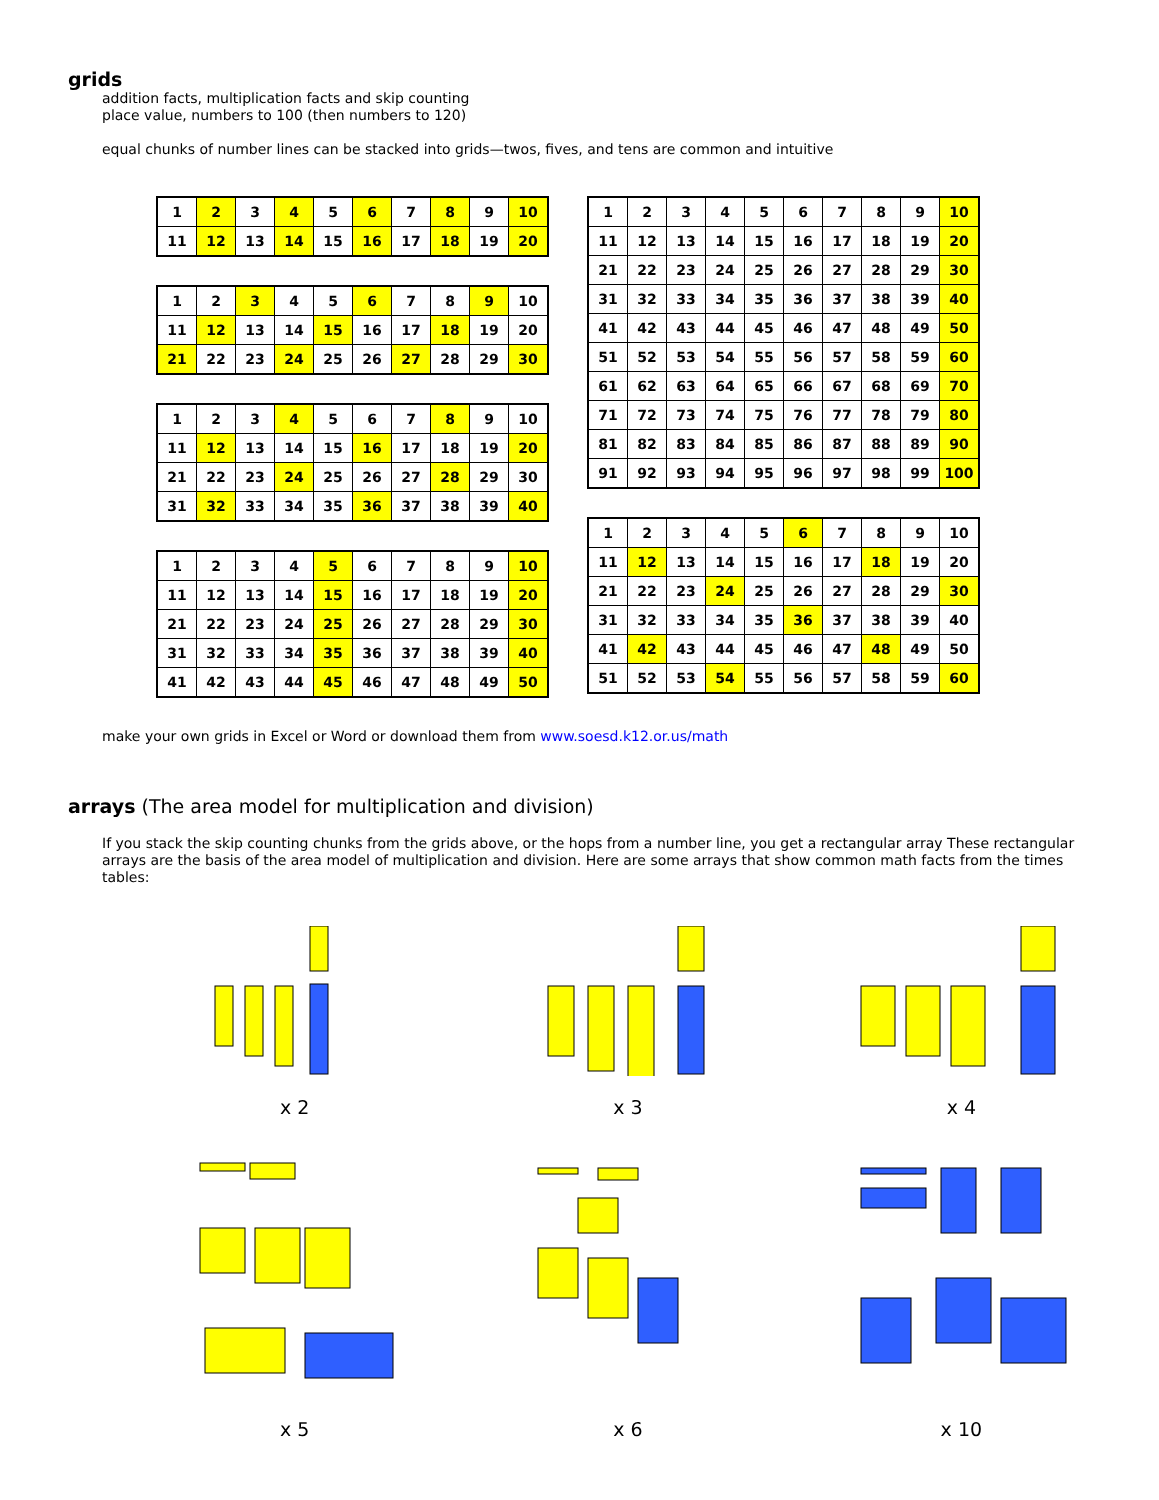grids
addition facts, multiplication facts and skip counting
place value, numbers to 100 (then numbers to 120)
equal chunks of number lines can be stacked into grids—twos, fives, and tens are common and intuitive
| 1 | 2 | 3 | 4 | 5 | 6 | 7 | 8 | 9 | 10 |
| 11 | 12 | 13 | 14 | 15 | 16 | 17 | 18 | 19 | 20 |
| 1 | 2 | 3 | 4 | 5 | 6 | 7 | 8 | 9 | 10 |
| 11 | 12 | 13 | 14 | 15 | 16 | 17 | 18 | 19 | 20 |
| 21 | 22 | 23 | 24 | 25 | 26 | 27 | 28 | 29 | 30 |
| 1 | 2 | 3 | 4 | 5 | 6 | 7 | 8 | 9 | 10 |
| 11 | 12 | 13 | 14 | 15 | 16 | 17 | 18 | 19 | 20 |
| 21 | 22 | 23 | 24 | 25 | 26 | 27 | 28 | 29 | 30 |
| 31 | 32 | 33 | 34 | 35 | 36 | 37 | 38 | 39 | 40 |
| 1 | 2 | 3 | 4 | 5 | 6 | 7 | 8 | 9 | 10 |
| 11 | 12 | 13 | 14 | 15 | 16 | 17 | 18 | 19 | 20 |
| 21 | 22 | 23 | 24 | 25 | 26 | 27 | 28 | 29 | 30 |
| 31 | 32 | 33 | 34 | 35 | 36 | 37 | 38 | 39 | 40 |
| 41 | 42 | 43 | 44 | 45 | 46 | 47 | 48 | 49 | 50 |
| 1 | 2 | 3 | 4 | 5 | 6 | 7 | 8 | 9 | 10 |
| 11 | 12 | 13 | 14 | 15 | 16 | 17 | 18 | 19 | 20 |
| 21 | 22 | 23 | 24 | 25 | 26 | 27 | 28 | 29 | 30 |
| 31 | 32 | 33 | 34 | 35 | 36 | 37 | 38 | 39 | 40 |
| 41 | 42 | 43 | 44 | 45 | 46 | 47 | 48 | 49 | 50 |
| 51 | 52 | 53 | 54 | 55 | 56 | 57 | 58 | 59 | 60 |
| 61 | 62 | 63 | 64 | 65 | 66 | 67 | 68 | 69 | 70 |
| 71 | 72 | 73 | 74 | 75 | 76 | 77 | 78 | 79 | 80 |
| 81 | 82 | 83 | 84 | 85 | 86 | 87 | 88 | 89 | 90 |
| 91 | 92 | 93 | 94 | 95 | 96 | 97 | 98 | 99 | 100 |
| 1 | 2 | 3 | 4 | 5 | 6 | 7 | 8 | 9 | 10 |
| 11 | 12 | 13 | 14 | 15 | 16 | 17 | 18 | 19 | 20 |
| 21 | 22 | 23 | 24 | 25 | 26 | 27 | 28 | 29 | 30 |
| 31 | 32 | 33 | 34 | 35 | 36 | 37 | 38 | 39 | 40 |
| 41 | 42 | 43 | 44 | 45 | 46 | 47 | 48 | 49 | 50 |
| 51 | 52 | 53 | 54 | 55 | 56 | 57 | 58 | 59 | 60 |
make your own grids in Excel or Word or download them from www.soesd.k12.or.us/math
arrays (The area model for multiplication and division)
If you stack the skip counting chunks from the grids above, or the hops from a number line, you get a rectangular array These rectangular arrays are the basis of the area model of multiplication and division. Here are some arrays that show common math facts from the times tables:
x 2
x 3
x 4
x 5
x 6
x 10